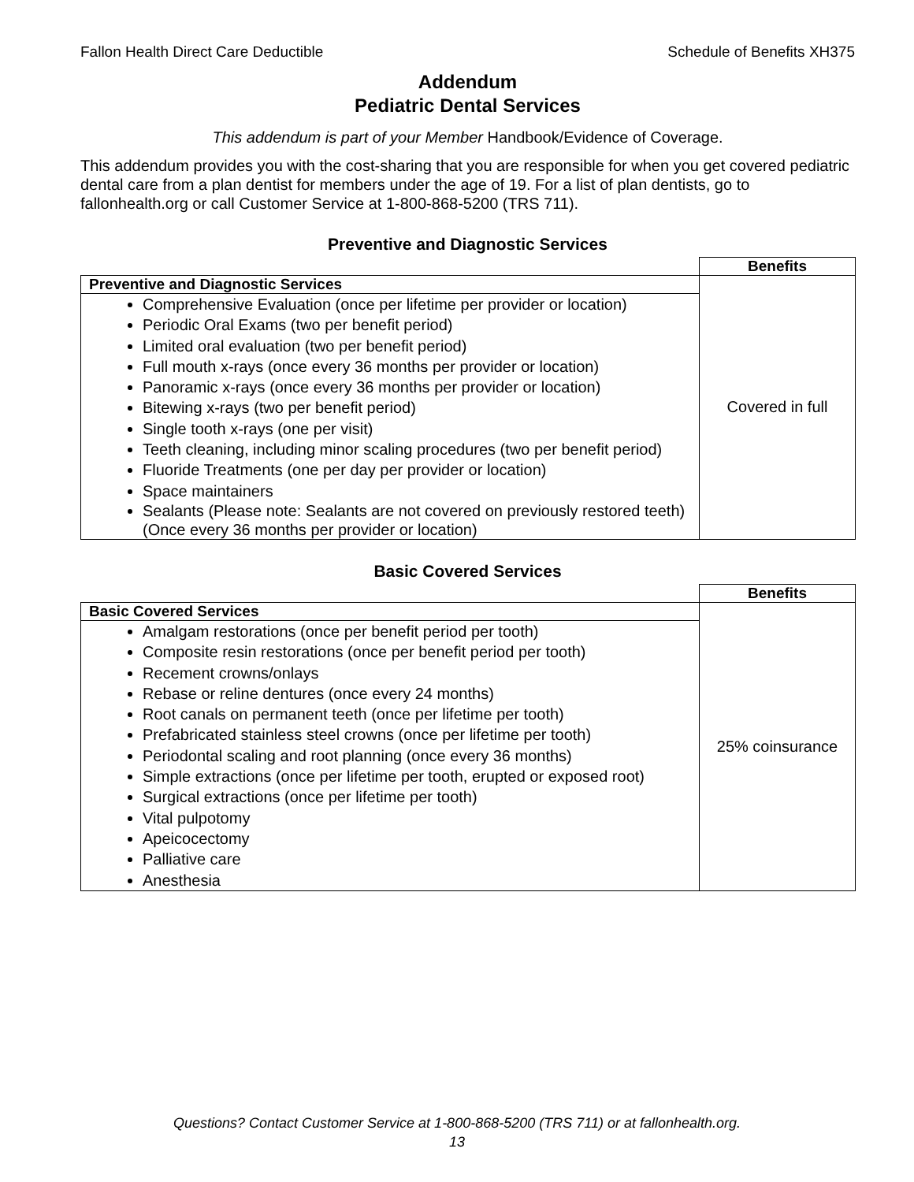Fallon Health Direct Care Deductible Schedule of Benefits XH375
Addendum
Pediatric Dental Services
This addendum is part of your Member Handbook/Evidence of Coverage.
This addendum provides you with the cost-sharing that you are responsible for when you get covered pediatric dental care from a plan dentist for members under the age of 19. For a list of plan dentists, go to fallonhealth.org or call Customer Service at 1-800-868-5200 (TRS 711).
Preventive and Diagnostic Services
| | Benefits |
| Preventive and Diagnostic Services | Covered in full |
| Comprehensive Evaluation (once per lifetime per provider or location) Periodic Oral Exams (two per benefit period) Limited oral evaluation (two per benefit period) Full mouth x-rays (once every 36 months per provider or location) Panoramic x-rays (once every 36 months per provider or location) Bitewing x-rays (two per benefit period) Single tooth x-rays (one per visit) Teeth cleaning, including minor scaling procedures (two per benefit period) Fluoride Treatments (one per day per provider or location) Space maintainers Sealants (Please note: Sealants are not covered on previously restored teeth) (Once every 36 months per provider or location) | |
Basic Covered Services
| | Benefits |
| Basic Covered Services | 25% coinsurance |
| Amalgam restorations (once per benefit period per tooth) Composite resin restorations (once per benefit period per tooth) Recement crowns/onlays Rebase or reline dentures (once every 24 months) Root canals on permanent teeth (once per lifetime per tooth) Prefabricated stainless steel crowns (once per lifetime per tooth) Periodontal scaling and root planning (once every 36 months) Simple extractions (once per lifetime per tooth, erupted or exposed root) Surgical extractions (once per lifetime per tooth) Vital pulpotomy Apeicocectomy Palliative care Anesthesia | |
Questions? Contact Customer Service at 1-800-868-5200 (TRS 711) or at fallonhealth.org.
13